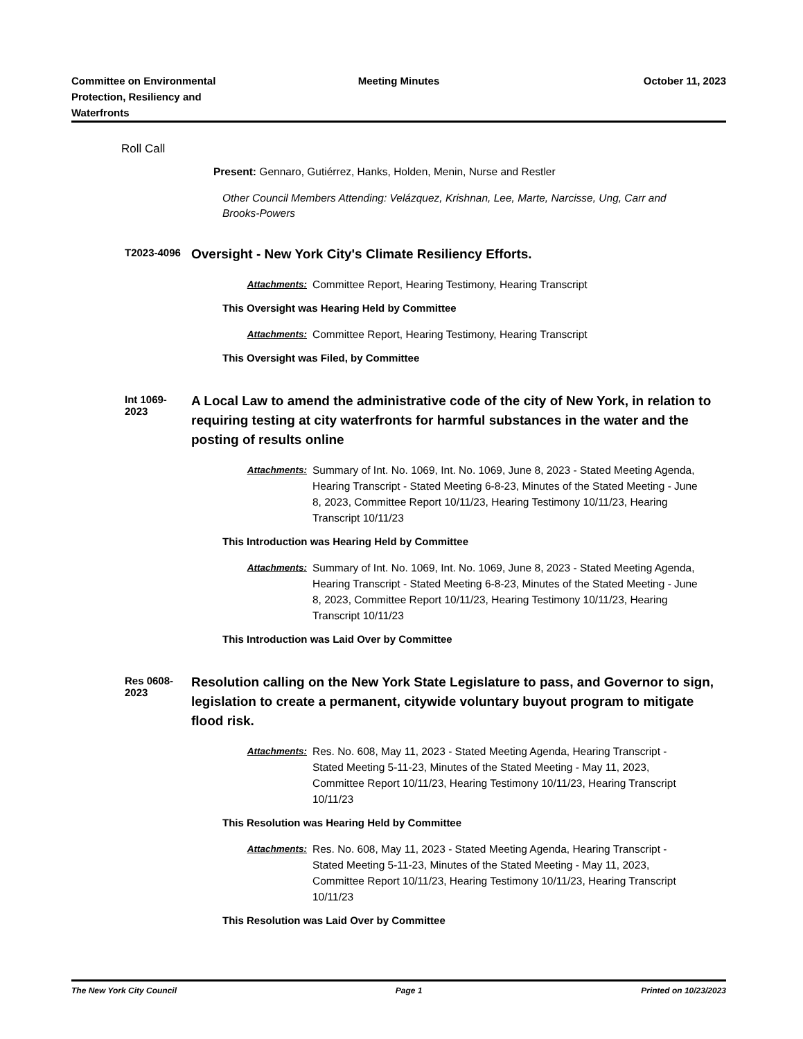Committee on Environmental
Protection, Resiliency and
Waterfronts
Meeting Minutes October 11, 2023
Roll Call
Present: Gennaro, Gutiérrez, Hanks, Holden, Menin, Nurse and Restler
Other Council Members Attending: Velázquez, Krishnan, Lee, Marte, Narcisse, Ung, Carr and Brooks-Powers
T2023-4096
Oversight - New York City's Climate Resiliency Efforts.
Attachments: Committee Report, Hearing Testimony, Hearing Transcript
This Oversight was Hearing Held by Committee
Attachments: Committee Report, Hearing Testimony, Hearing Transcript
This Oversight was Filed, by Committee
Int 1069-2023
A Local Law to amend the administrative code of the city of New York, in relation to requiring testing at city waterfronts for harmful substances in the water and the posting of results online
Attachments: Summary of Int. No. 1069, Int. No. 1069, June 8, 2023 - Stated Meeting Agenda, Hearing Transcript - Stated Meeting 6-8-23, Minutes of the Stated Meeting - June 8, 2023, Committee Report 10/11/23, Hearing Testimony 10/11/23, Hearing Transcript 10/11/23
This Introduction was Hearing Held by Committee
Attachments: Summary of Int. No. 1069, Int. No. 1069, June 8, 2023 - Stated Meeting Agenda, Hearing Transcript - Stated Meeting 6-8-23, Minutes of the Stated Meeting - June 8, 2023, Committee Report 10/11/23, Hearing Testimony 10/11/23, Hearing Transcript 10/11/23
This Introduction was Laid Over by Committee
Res 0608-2023
Resolution calling on the New York State Legislature to pass, and Governor to sign, legislation to create a permanent, citywide voluntary buyout program to mitigate flood risk.
Attachments: Res. No. 608, May 11, 2023 - Stated Meeting Agenda, Hearing Transcript - Stated Meeting 5-11-23, Minutes of the Stated Meeting - May 11, 2023, Committee Report 10/11/23, Hearing Testimony 10/11/23, Hearing Transcript 10/11/23
This Resolution was Hearing Held by Committee
Attachments: Res. No. 608, May 11, 2023 - Stated Meeting Agenda, Hearing Transcript - Stated Meeting 5-11-23, Minutes of the Stated Meeting - May 11, 2023, Committee Report 10/11/23, Hearing Testimony 10/11/23, Hearing Transcript 10/11/23
This Resolution was Laid Over by Committee
The New York City Council Page 1 Printed on 10/23/2023